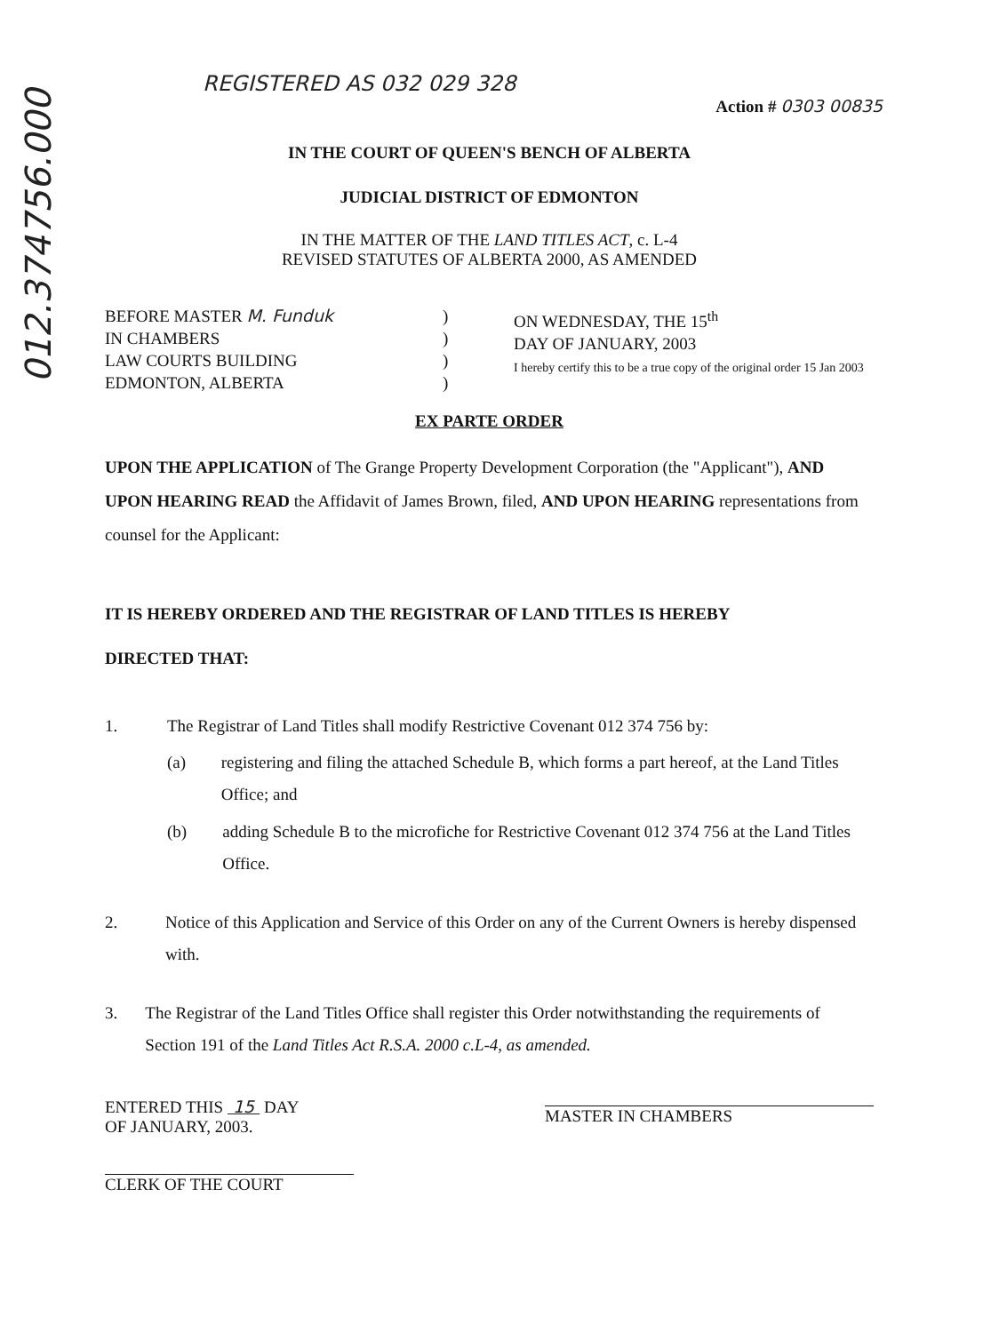012.374756.000
REGISTERED AS 032 029 328
Action # 0303 00835
IN THE COURT OF QUEEN'S BENCH OF ALBERTA
JUDICIAL DISTRICT OF EDMONTON
IN THE MATTER OF THE LAND TITLES ACT, c. L-4
REVISED STATUTES OF ALBERTA 2000, AS AMENDED
BEFORE MASTER M. Funduk
IN CHAMBERS
LAW COURTS BUILDING
EDMONTON, ALBERTA
)
)
)
)
ON WEDNESDAY, THE 15<sup>th</sup>
DAY OF JANUARY, 2003
I hereby certify this to be a true copy of the original order 15 Jan 2003
EX PARTE ORDER
UPON THE APPLICATION of The Grange Property Development Corporation (the "Applicant"), AND UPON HEARING READ the Affidavit of James Brown, filed, AND UPON HEARING representations from counsel for the Applicant:
IT IS HEREBY ORDERED AND THE REGISTRAR OF LAND TITLES IS HEREBY
DIRECTED THAT:
1. The Registrar of Land Titles shall modify Restrictive Covenant 012 374 756 by:
(a) registering and filing the attached Schedule B, which forms a part hereof, at the Land Titles Office; and
(b) adding Schedule B to the microfiche for Restrictive Covenant 012 374 756 at the Land Titles Office.
2. Notice of this Application and Service of this Order on any of the Current Owners is hereby dispensed with.
3. The Registrar of the Land Titles Office shall register this Order notwithstanding the requirements of Section 191 of the Land Titles Act R.S.A. 2000 c.L-4, as amended.
ENTERED THIS 15 DAY
OF JANUARY, 2003.
CLERK OF THE COURT
MASTER IN CHAMBERS